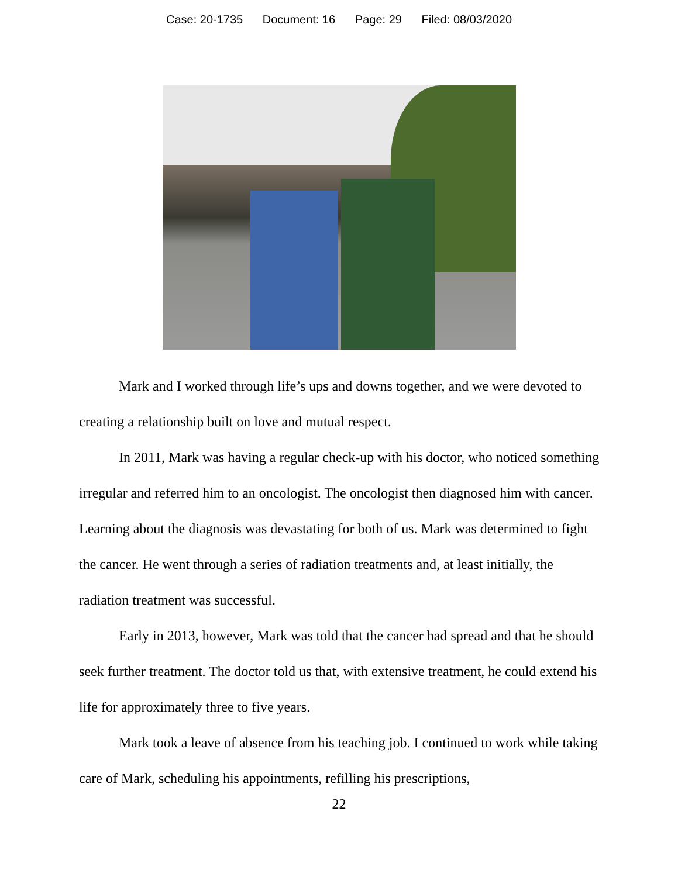Case: 20-1735 Document: 16 Page: 29 Filed: 08/03/2020
Mark and I worked through life’s ups and downs together, and we were devoted to creating a relationship built on love and mutual respect.
In 2011, Mark was having a regular check-up with his doctor, who noticed something irregular and referred him to an oncologist. The oncologist then diagnosed him with cancer. Learning about the diagnosis was devastating for both of us. Mark was determined to fight the cancer. He went through a series of radiation treatments and, at least initially, the radiation treatment was successful.
Early in 2013, however, Mark was told that the cancer had spread and that he should seek further treatment. The doctor told us that, with extensive treatment, he could extend his life for approximately three to five years.
Mark took a leave of absence from his teaching job. I continued to work while taking care of Mark, scheduling his appointments, refilling his prescriptions,
22